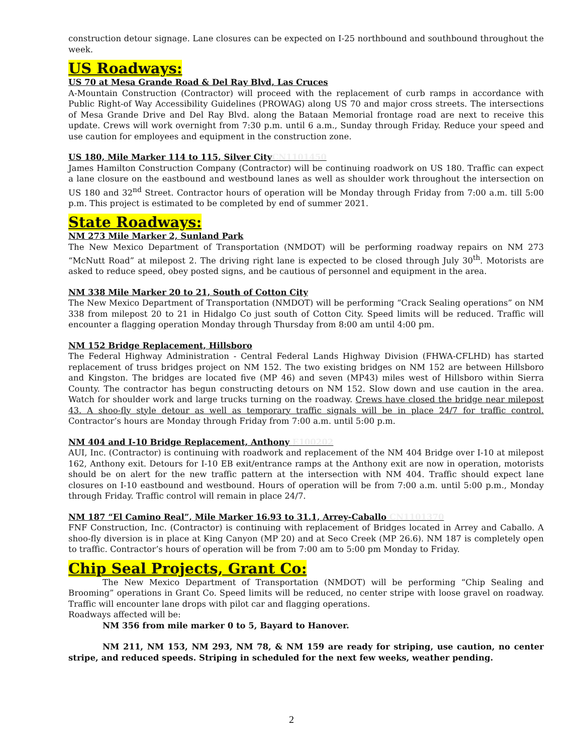construction detour signage. Lane closures can be expected on I-25 northbound and southbound throughout the week.
US Roadways:
US 70 at Mesa Grande Road & Del Ray Blvd, Las Cruces
A-Mountain Construction (Contractor) will proceed with the replacement of curb ramps in accordance with Public Right-of Way Accessibility Guidelines (PROWAG) along US 70 and major cross streets. The intersections of Mesa Grande Drive and Del Ray Blvd. along the Bataan Memorial frontage road are next to receive this update. Crews will work overnight from 7:30 p.m. until 6 a.m., Sunday through Friday. Reduce your speed and use caution for employees and equipment in the construction zone.
US 180, Mile Marker 114 to 115, Silver CityCN1101450
James Hamilton Construction Company (Contractor) will be continuing roadwork on US 180. Traffic can expect a lane closure on the eastbound and westbound lanes as well as shoulder work throughout the intersection on US 180 and 32<sup>nd</sup> Street. Contractor hours of operation will be Monday through Friday from 7:00 a.m. till 5:00 p.m. This project is estimated to be completed by end of summer 2021.
State Roadways:
NM 273 Mile Marker 2, Sunland Park
The New Mexico Department of Transportation (NMDOT) will be performing roadway repairs on NM 273 “McNutt Road” at milepost 2. The driving right lane is expected to be closed through July 30<sup>th</sup>. Motorists are asked to reduce speed, obey posted signs, and be cautious of personnel and equipment in the area.
NM 338 Mile Marker 20 to 21, South of Cotton City
The New Mexico Department of Transportation (NMDOT) will be performing “Crack Sealing operations” on NM 338 from milepost 20 to 21 in Hidalgo Co just south of Cotton City. Speed limits will be reduced. Traffic will encounter a flagging operation Monday through Thursday from 8:00 am until 4:00 pm.
NM 152 Bridge Replacement, Hillsboro
The Federal Highway Administration - Central Federal Lands Highway Division (FHWA-CFLHD) has started replacement of truss bridges project on NM 152. The two existing bridges on NM 152 are between Hillsboro and Kingston. The bridges are located five (MP 46) and seven (MP43) miles west of Hillsboro within Sierra County. The contractor has begun constructing detours on NM 152. Slow down and use caution in the area. Watch for shoulder work and large trucks turning on the roadway. Crews have closed the bridge near milepost 43. A shoo-fly style detour as well as temporary traffic signals will be in place 24/7 for traffic control. Contractor’s hours are Monday through Friday from 7:00 a.m. until 5:00 p.m.
NM 404 and I-10 Bridge Replacement, Anthony E100202
AUI, Inc. (Contractor) is continuing with roadwork and replacement of the NM 404 Bridge over I-10 at milepost 162, Anthony exit. Detours for I-10 EB exit/entrance ramps at the Anthony exit are now in operation, motorists should be on alert for the new traffic pattern at the intersection with NM 404. Traffic should expect lane closures on I-10 eastbound and westbound. Hours of operation will be from 7:00 a.m. until 5:00 p.m., Monday through Friday. Traffic control will remain in place 24/7.
NM 187 “El Camino Real”, Mile Marker 16.93 to 31.1, Arrey-Caballo CN1101370
FNF Construction, Inc. (Contractor) is continuing with replacement of Bridges located in Arrey and Caballo. A shoo-fly diversion is in place at King Canyon (MP 20) and at Seco Creek (MP 26.6). NM 187 is completely open to traffic. Contractor’s hours of operation will be from 7:00 am to 5:00 pm Monday to Friday.
Chip Seal Projects, Grant Co:
The New Mexico Department of Transportation (NMDOT) will be performing “Chip Sealing and Brooming” operations in Grant Co. Speed limits will be reduced, no center stripe with loose gravel on roadway. Traffic will encounter lane drops with pilot car and flagging operations.
Roadways affected will be:
NM 356 from mile marker 0 to 5, Bayard to Hanover.
NM 211, NM 153, NM 293, NM 78, & NM 159 are ready for striping, use caution, no center stripe, and reduced speeds. Striping in scheduled for the next few weeks, weather pending.
2